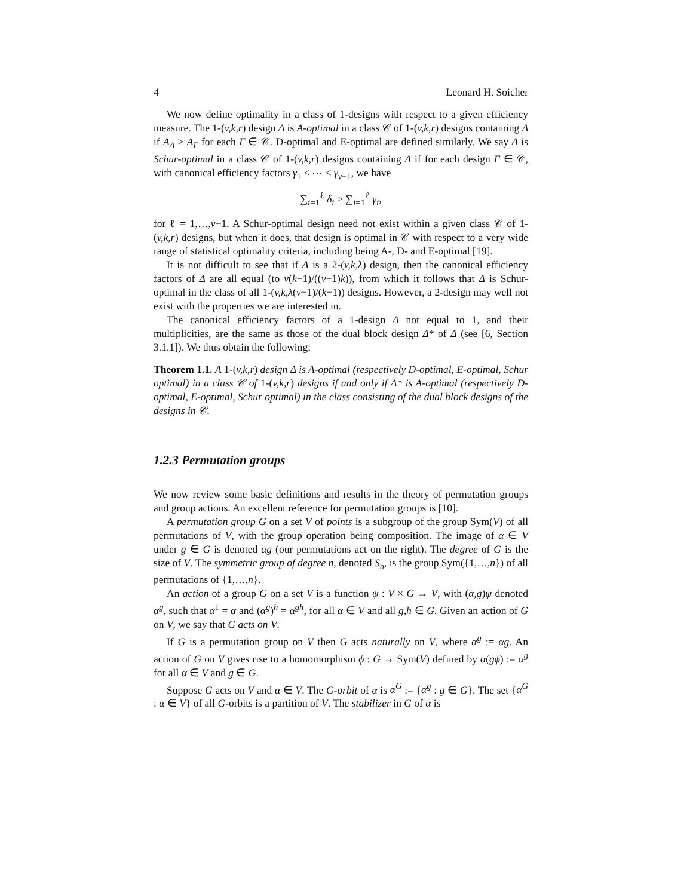4 Leonard H. Soicher
We now define optimality in a class of 1-designs with respect to a given efficiency measure. The 1-(v,k,r) design Δ is A-optimal in a class 𝒞 of 1-(v,k,r) designs containing Δ if A<sub>Δ</sub> ≥ A<sub>Γ</sub> for each Γ ∈ 𝒞. D-optimal and E-optimal are defined similarly. We say Δ is Schur-optimal in a class 𝒞 of 1-(v,k,r) designs containing Δ if for each design Γ ∈ 𝒞, with canonical efficiency factors γ<sub>1</sub> ≤ ⋯ ≤ γ<sub>v−1</sub>, we have
∑<sub>i=1</sub><sup>ℓ</sup> δ<sub>i</sub> ≥ ∑<sub>i=1</sub><sup>ℓ</sup> γ<sub>i</sub>,
for ℓ = 1,…,v−1. A Schur-optimal design need not exist within a given class 𝒞 of 1-(v,k,r) designs, but when it does, that design is optimal in 𝒞 with respect to a very wide range of statistical optimality criteria, including being A-, D- and E-optimal [19].
It is not difficult to see that if Δ is a 2-(v,k,λ) design, then the canonical efficiency factors of Δ are all equal (to v(k−1)/((v−1)k)), from which it follows that Δ is Schur-optimal in the class of all 1-(v,k,λ(v−1)/(k−1)) designs. However, a 2-design may well not exist with the properties we are interested in.
The canonical efficiency factors of a 1-design Δ not equal to 1, and their multiplicities, are the same as those of the dual block design Δ* of Δ (see [6, Section 3.1.1]). We thus obtain the following:
Theorem 1.1. A 1-(v,k,r) design Δ is A-optimal (respectively D-optimal, E-optimal, Schur optimal) in a class 𝒞 of 1-(v,k,r) designs if and only if Δ* is A-optimal (respectively D-optimal, E-optimal, Schur optimal) in the class consisting of the dual block designs of the designs in 𝒞.
1.2.3 Permutation groups
We now review some basic definitions and results in the theory of permutation groups and group actions. An excellent reference for permutation groups is [10].
A permutation group G on a set V of points is a subgroup of the group Sym(V) of all permutations of V, with the group operation being composition. The image of α ∈ V under g ∈ G is denoted αg (our permutations act on the right). The degree of G is the size of V. The symmetric group of degree n, denoted S<sub>n</sub>, is the group Sym({1,…,n}) of all permutations of {1,…,n}.
An action of a group G on a set V is a function ψ : V × G → V, with (α,g)ψ denoted α<sup>g</sup>, such that α<sup>1</sup> = α and (α<sup>g</sup>)<sup>h</sup> = α<sup>gh</sup>, for all α ∈ V and all g,h ∈ G. Given an action of G on V, we say that G acts on V.
If G is a permutation group on V then G acts naturally on V, where α<sup>g</sup> := αg. An action of G on V gives rise to a homomorphism ϕ : G → Sym(V) defined by α(gϕ) := α<sup>g</sup> for all α ∈ V and g ∈ G.
Suppose G acts on V and α ∈ V. The G-orbit of α is α<sup>G</sup> := {α<sup>g</sup> : g ∈ G}. The set {α<sup>G</sup> : α ∈ V} of all G-orbits is a partition of V. The stabilizer in G of α is